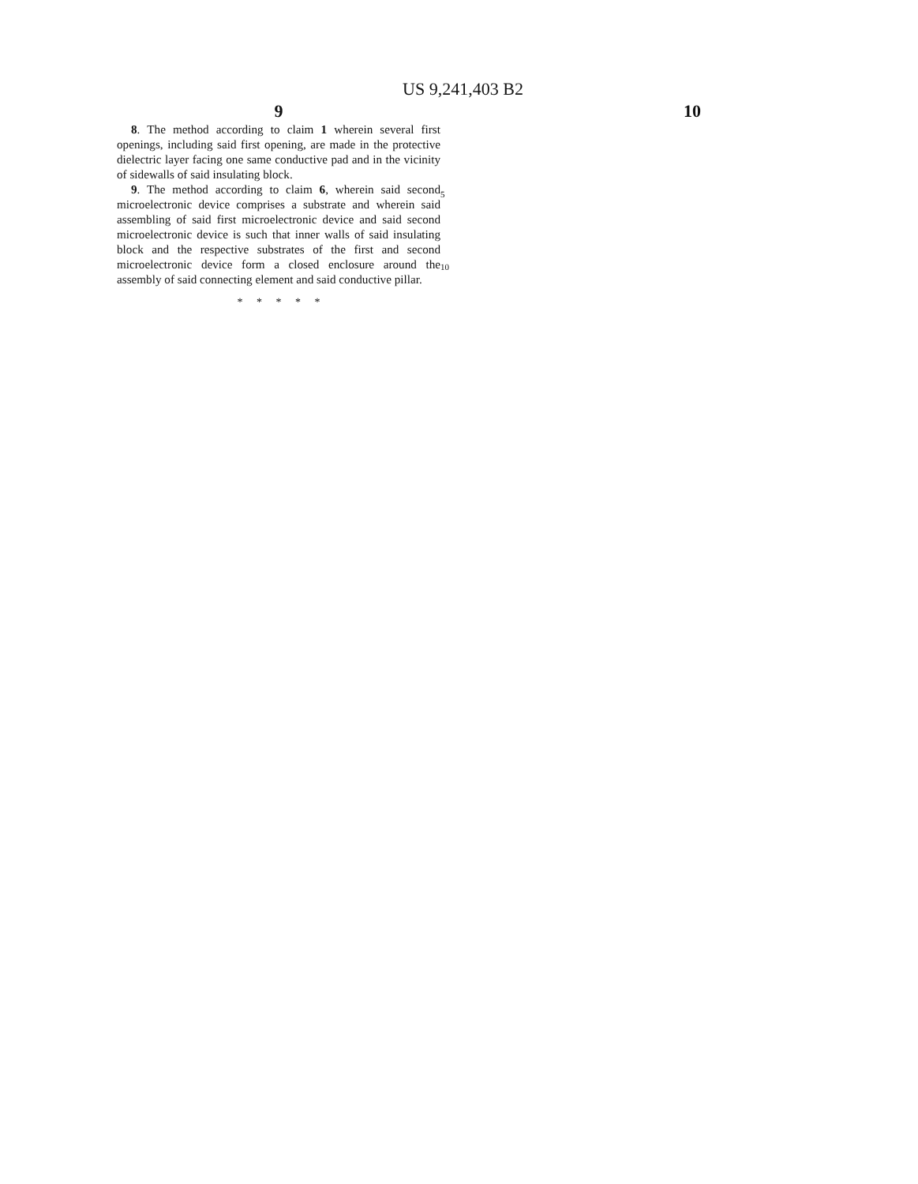US 9,241,403 B2
9
8. The method according to claim 1 wherein several first openings, including said first opening, are made in the protective dielectric layer facing one same conductive pad and in the vicinity of sidewalls of said insulating block.
9. The method according to claim 6, wherein said second microelectronic device comprises a substrate and wherein said assembling of said first microelectronic device and said second microelectronic device is such that inner walls of said insulating block and the respective substrates of the first and second microelectronic device form a closed enclosure around the assembly of said connecting element and said conductive pillar.
* * * * *
5
10
10